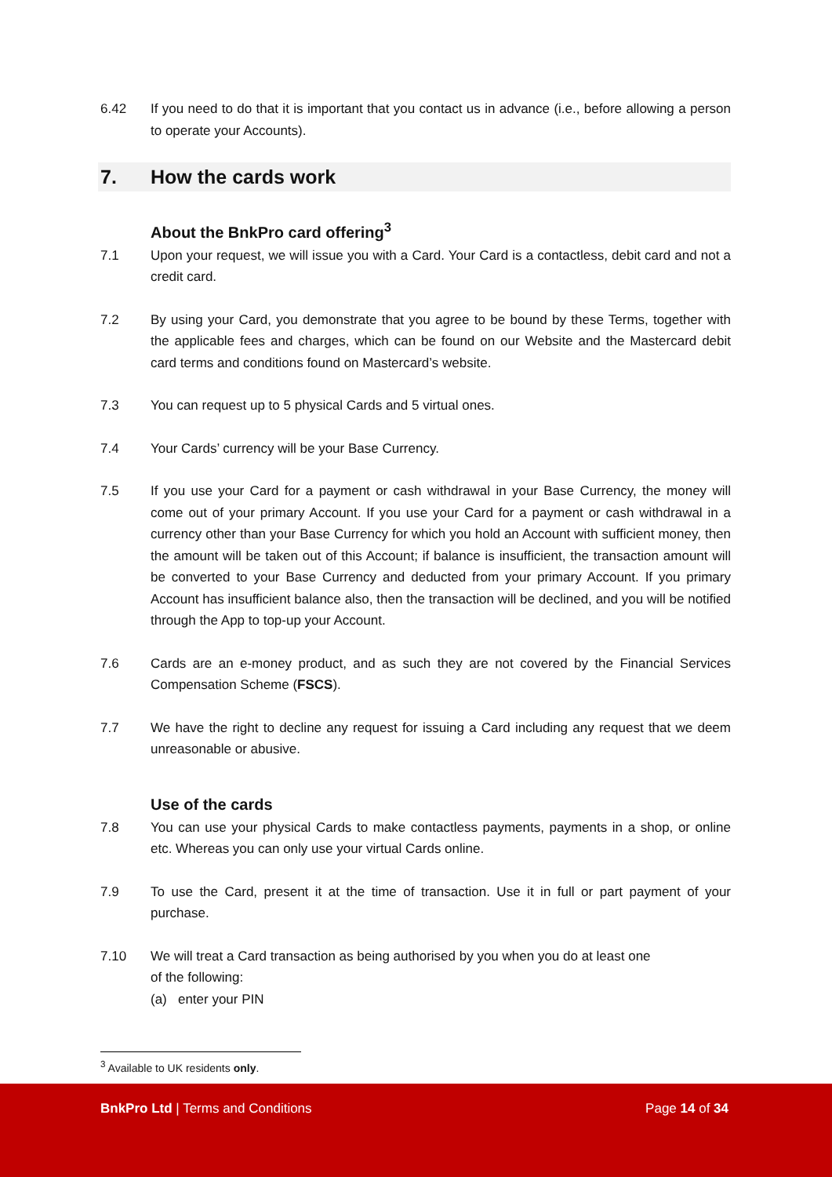6.42 If you need to do that it is important that you contact us in advance (i.e., before allowing a person to operate your Accounts).
7. How the cards work
About the BnkPro card offering<sup>3</sup>
7.1 Upon your request, we will issue you with a Card. Your Card is a contactless, debit card and not a credit card.
7.2 By using your Card, you demonstrate that you agree to be bound by these Terms, together with the applicable fees and charges, which can be found on our Website and the Mastercard debit card terms and conditions found on Mastercard’s website.
7.3 You can request up to 5 physical Cards and 5 virtual ones.
7.4 Your Cards’ currency will be your Base Currency.
7.5 If you use your Card for a payment or cash withdrawal in your Base Currency, the money will come out of your primary Account. If you use your Card for a payment or cash withdrawal in a currency other than your Base Currency for which you hold an Account with sufficient money, then the amount will be taken out of this Account; if balance is insufficient, the transaction amount will be converted to your Base Currency and deducted from your primary Account. If you primary Account has insufficient balance also, then the transaction will be declined, and you will be notified through the App to top-up your Account.
7.6 Cards are an e-money product, and as such they are not covered by the Financial Services Compensation Scheme (FSCS).
7.7 We have the right to decline any request for issuing a Card including any request that we deem unreasonable or abusive.
Use of the cards
7.8 You can use your physical Cards to make contactless payments, payments in a shop, or online etc. Whereas you can only use your virtual Cards online.
7.9 To use the Card, present it at the time of transaction. Use it in full or part payment of your purchase.
7.10 We will treat a Card transaction as being authorised by you when you do at least one
of the following:
(a) enter your PIN
<sup>3</sup> Available to UK residents only.
BnkPro Ltd | Terms and Conditions Page 14 of 34